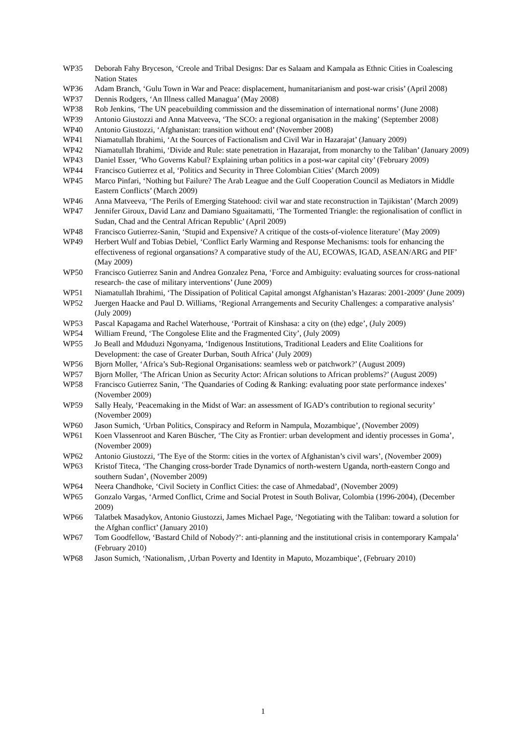WP35 Deborah Fahy Bryceson, ‘Creole and Tribal Designs: Dar es Salaam and Kampala as Ethnic Cities in Coalescing Nation States
WP36 Adam Branch, ‘Gulu Town in War and Peace: displacement, humanitarianism and post-war crisis’ (April 2008)
WP37 Dennis Rodgers, ‘An Illness called Managua’ (May 2008)
WP38 Rob Jenkins, ‘The UN peacebuilding commission and the dissemination of international norms’ (June 2008)
WP39 Antonio Giustozzi and Anna Matveeva, ‘The SCO: a regional organisation in the making’ (September 2008)
WP40 Antonio Giustozzi, ‘Afghanistan: transition without end’ (November 2008)
WP41 Niamatullah Ibrahimi, ‘At the Sources of Factionalism and Civil War in Hazarajat’ (January 2009)
WP42 Niamatullah Ibrahimi, ‘Divide and Rule: state penetration in Hazarajat, from monarchy to the Taliban’ (January 2009)
WP43 Daniel Esser, ‘Who Governs Kabul? Explaining urban politics in a post-war capital city’ (February 2009)
WP44 Francisco Gutierrez et al, ‘Politics and Security in Three Colombian Cities’ (March 2009)
WP45 Marco Pinfari, ‘Nothing but Failure? The Arab League and the Gulf Cooperation Council as Mediators in Middle Eastern Conflicts’ (March 2009)
WP46 Anna Matveeva, ‘The Perils of Emerging Statehood: civil war and state reconstruction in Tajikistan’ (March 2009)
WP47 Jennifer Giroux, David Lanz and Damiano Sguaitamatti, ‘The Tormented Triangle: the regionalisation of conflict in Sudan, Chad and the Central African Republic’ (April 2009)
WP48 Francisco Gutierrez-Sanin, ‘Stupid and Expensive? A critique of the costs-of-violence literature’ (May 2009)
WP49 Herbert Wulf and Tobias Debiel, ‘Conflict Early Warming and Response Mechanisms: tools for enhancing the effectiveness of regional organsations? A comparative study of the AU, ECOWAS, IGAD, ASEAN/ARG and PIF’ (May 2009)
WP50 Francisco Gutierrez Sanin and Andrea Gonzalez Pena, ‘Force and Ambiguity: evaluating sources for cross-national research- the case of military interventions’ (June 2009)
WP51 Niamatullah Ibrahimi, ‘The Dissipation of Political Capital amongst Afghanistan’s Hazaras: 2001-2009’ (June 2009)
WP52 Juergen Haacke and Paul D. Williams, ‘Regional Arrangements and Security Challenges: a comparative analysis’ (July 2009)
WP53 Pascal Kapagama and Rachel Waterhouse, ‘Portrait of Kinshasa: a city on (the) edge’, (July 2009)
WP54 William Freund, ‘The Congolese Elite and the Fragmented City’, (July 2009)
WP55 Jo Beall and Mduduzi Ngonyama, ‘Indigenous Institutions, Traditional Leaders and Elite Coalitions for Development: the case of Greater Durban, South Africa’ (July 2009)
WP56 Bjorn Moller, ‘Africa’s Sub-Regional Organisations: seamless web or patchwork?’ (August 2009)
WP57 Bjorn Moller, ‘The African Union as Security Actor: African solutions to African problems?’ (August 2009)
WP58 Francisco Gutierrez Sanin, ‘The Quandaries of Coding & Ranking: evaluating poor state performance indexes’ (November 2009)
WP59 Sally Healy, ‘Peacemaking in the Midst of War: an assessment of IGAD’s contribution to regional security’ (November 2009)
WP60 Jason Sumich, ‘Urban Politics, Conspiracy and Reform in Nampula, Mozambique’, (November 2009)
WP61 Koen Vlassenroot and Karen Büscher, ‘The City as Frontier: urban development and identiy processes in Goma’, (November 2009)
WP62 Antonio Giustozzi, ‘The Eye of the Storm: cities in the vortex of Afghanistan’s civil wars’, (November 2009)
WP63 Kristof Titeca, ‘The Changing cross-border Trade Dynamics of north-western Uganda, north-eastern Congo and southern Sudan’, (November 2009)
WP64 Neera Chandhoke, ‘Civil Society in Conflict Cities: the case of Ahmedabad’, (November 2009)
WP65 Gonzalo Vargas, ‘Armed Conflict, Crime and Social Protest in South Bolivar, Colombia (1996-2004), (December 2009)
WP66 Talatbek Masadykov, Antonio Giustozzi, James Michael Page, ‘Negotiating with the Taliban: toward a solution for the Afghan conflict’ (January 2010)
WP67 Tom Goodfellow, ‘Bastard Child of Nobody?’: anti-planning and the institutional crisis in contemporary Kampala’ (February 2010)
WP68 Jason Sumich, ‘Nationalism, ,Urban Poverty and Identity in Maputo, Mozambique’, (February 2010)
1